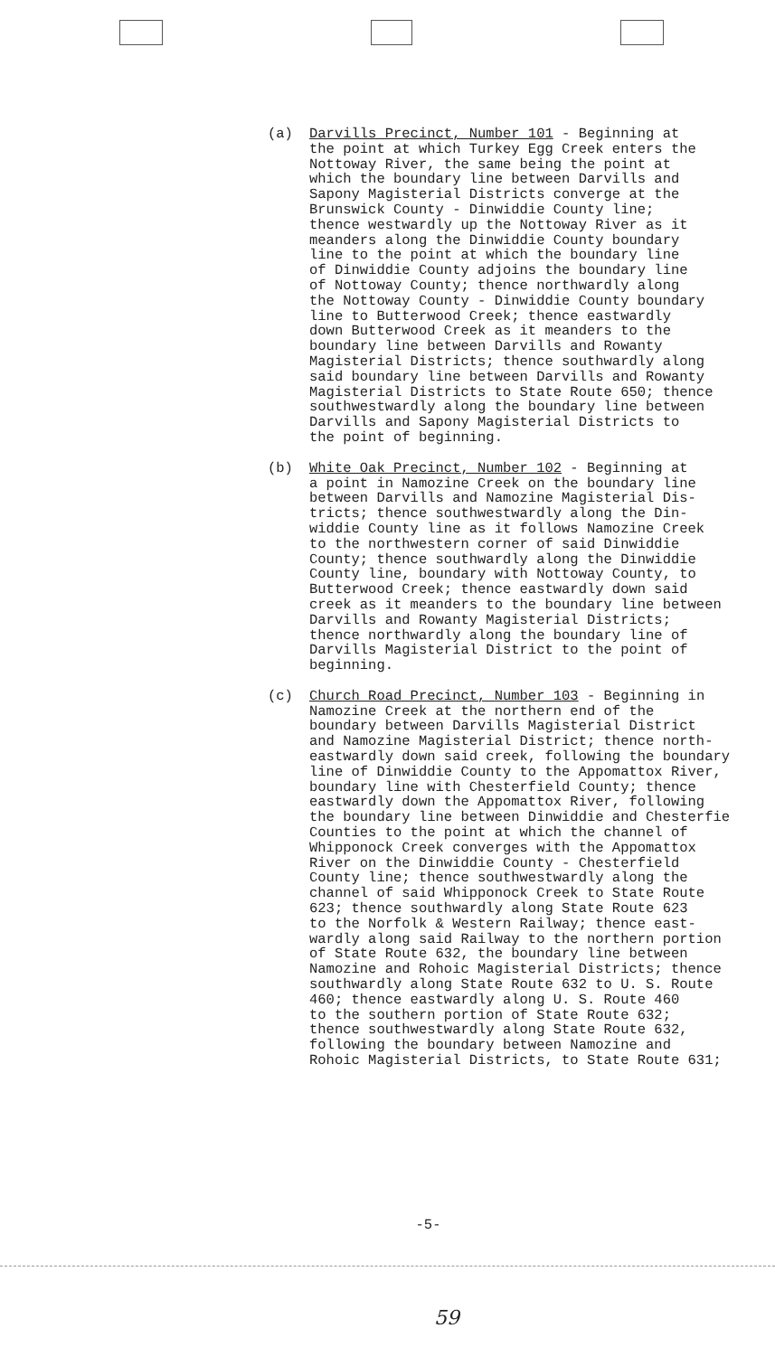(a) Darvills Precinct, Number 101 - Beginning at the point at which Turkey Egg Creek enters the Nottoway River, the same being the point at which the boundary line between Darvills and Sapony Magisterial Districts converge at the Brunswick County - Dinwiddie County line; thence westwardly up the Nottoway River as it meanders along the Dinwiddie County boundary line to the point at which the boundary line of Dinwiddie County adjoins the boundary line of Nottoway County; thence northwardly along the Nottoway County - Dinwiddie County boundary line to Butterwood Creek; thence eastwardly down Butterwood Creek as it meanders to the boundary line between Darvills and Rowanty Magisterial Districts; thence southwardly along said boundary line between Darvills and Rowanty Magisterial Districts to State Route 650; thence southwestwardly along the boundary line between Darvills and Sapony Magisterial Districts to the point of beginning.
(b) White Oak Precinct, Number 102 - Beginning at a point in Namozine Creek on the boundary line between Darvills and Namozine Magisterial Dis- tricts; thence southwestwardly along the Din- widdie County line as it follows Namozine Creek to the northwestern corner of said Dinwiddie County; thence southwardly along the Dinwiddie County line, boundary with Nottoway County, to Butterwood Creek; thence eastwardly down said creek as it meanders to the boundary line between Darvills and Rowanty Magisterial Districts; thence northwardly along the boundary line of Darvills Magisterial District to the point of beginning.
(c) Church Road Precinct, Number 103 - Beginning in Namozine Creek at the northern end of the boundary between Darvills Magisterial District and Namozine Magisterial District; thence north- eastwardly down said creek, following the boundary line of Dinwiddie County to the Appomattox River, boundary line with Chesterfield County; thence eastwardly down the Appomattox River, following the boundary line between Dinwiddie and Chesterfie Counties to the point at which the channel of Whipponock Creek converges with the Appomattox River on the Dinwiddie County - Chesterfield County line; thence southwestwardly along the channel of said Whipponock Creek to State Route 623; thence southwardly along State Route 623 to the Norfolk & Western Railway; thence east- wardly along said Railway to the northern portion of State Route 632, the boundary line between Namozine and Rohoic Magisterial Districts; thence southwardly along State Route 632 to U. S. Route 460; thence eastwardly along U. S. Route 460 to the southern portion of State Route 632; thence southwestwardly along State Route 632, following the boundary between Namozine and Rohoic Magisterial Districts, to State Route 631;
-5-
59